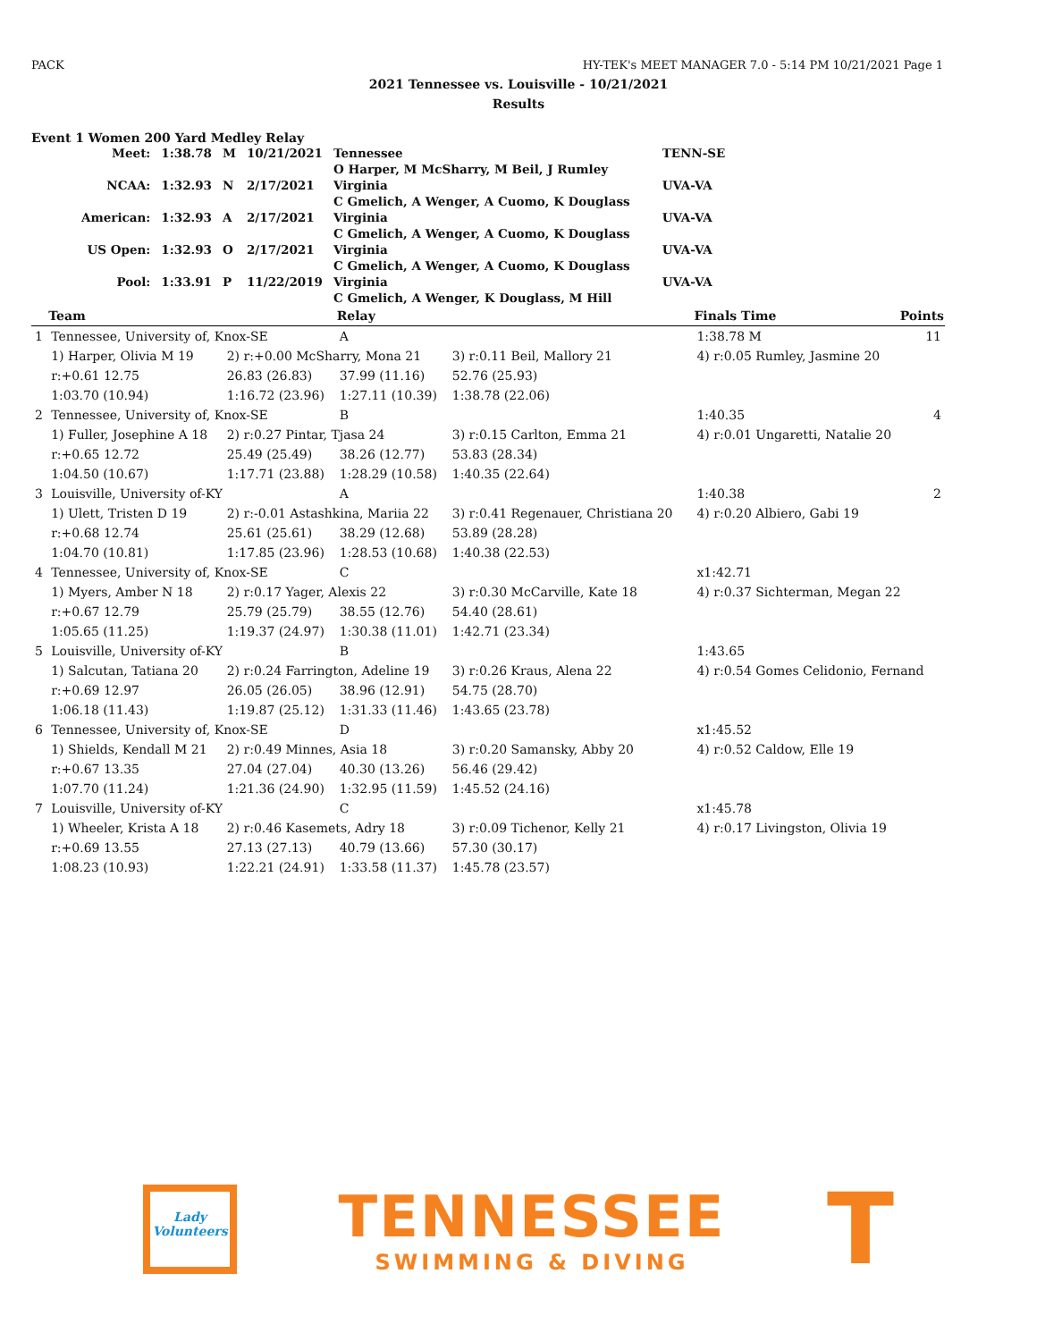PACK HY-TEK's MEET MANAGER 7.0 - 5:14 PM 10/21/2021 Page 1
2021 Tennessee vs. Louisville - 10/21/2021
Results
Event 1 Women 200 Yard Medley Relay
| Meet: | 1:38.78 | M | 10/21/2021 | Tennessee | TENN-SE |
| | | | | O Harper, M McSharry, M Beil, J Rumley | |
| NCAA: | 1:32.93 | N | 2/17/2021 | Virginia | UVA-VA |
| | | | | C Gmelich, A Wenger, A Cuomo, K Douglass | |
| American: | 1:32.93 | A | 2/17/2021 | Virginia | UVA-VA |
| | | | | C Gmelich, A Wenger, A Cuomo, K Douglass | |
| US Open: | 1:32.93 | O | 2/17/2021 | Virginia | UVA-VA |
| | | | | C Gmelich, A Wenger, A Cuomo, K Douglass | |
| Pool: | 1:33.91 | P | 11/22/2019 | Virginia | UVA-VA |
| | | | | C Gmelich, A Wenger, K Douglass, M Hill | |
| | Team | | Relay | | Finals Time | Points |
| 1 | Tennessee, University of, Knox-SE | | A | | 1:38.78 M | 11 |
| | 1) Harper, Olivia M 19 | 2) r:+0.00 McSharry, Mona 21 | | 3) r:0.11 Beil, Mallory 21 | 4) r:0.05 Rumley, Jasmine 20 | |
| | r:+0.61 12.75 | 26.83 (26.83) | 37.99 (11.16) | 52.76 (25.93) | | |
| | 1:03.70 (10.94) | 1:16.72 (23.96) | 1:27.11 (10.39) | 1:38.78 (22.06) | | |
| 2 | Tennessee, University of, Knox-SE | | B | | 1:40.35 | 4 |
| | 1) Fuller, Josephine A 18 | 2) r:0.27 Pintar, Tjasa 24 | | 3) r:0.15 Carlton, Emma 21 | 4) r:0.01 Ungaretti, Natalie 20 | |
| | r:+0.65 12.72 | 25.49 (25.49) | 38.26 (12.77) | 53.83 (28.34) | | |
| | 1:04.50 (10.67) | 1:17.71 (23.88) | 1:28.29 (10.58) | 1:40.35 (22.64) | | |
| 3 | Louisville, University of-KY | | A | | 1:40.38 | 2 |
| | 1) Ulett, Tristen D 19 | 2) r:-0.01 Astashkina, Mariia 22 | | 3) r:0.41 Regenauer, Christiana 20 | 4) r:0.20 Albiero, Gabi 19 | |
| | r:+0.68 12.74 | 25.61 (25.61) | 38.29 (12.68) | 53.89 (28.28) | | |
| | 1:04.70 (10.81) | 1:17.85 (23.96) | 1:28.53 (10.68) | 1:40.38 (22.53) | | |
| 4 | Tennessee, University of, Knox-SE | | C | | x1:42.71 | |
| | 1) Myers, Amber N 18 | 2) r:0.17 Yager, Alexis 22 | | 3) r:0.30 McCarville, Kate 18 | 4) r:0.37 Sichterman, Megan 22 | |
| | r:+0.67 12.79 | 25.79 (25.79) | 38.55 (12.76) | 54.40 (28.61) | | |
| | 1:05.65 (11.25) | 1:19.37 (24.97) | 1:30.38 (11.01) | 1:42.71 (23.34) | | |
| 5 | Louisville, University of-KY | | B | | 1:43.65 | |
| | 1) Salcutan, Tatiana 20 | 2) r:0.24 Farrington, Adeline 19 | | 3) r:0.26 Kraus, Alena 22 | 4) r:0.54 Gomes Celidonio, Fernand | |
| | r:+0.69 12.97 | 26.05 (26.05) | 38.96 (12.91) | 54.75 (28.70) | | |
| | 1:06.18 (11.43) | 1:19.87 (25.12) | 1:31.33 (11.46) | 1:43.65 (23.78) | | |
| 6 | Tennessee, University of, Knox-SE | | D | | x1:45.52 | |
| | 1) Shields, Kendall M 21 | 2) r:0.49 Minnes, Asia 18 | | 3) r:0.20 Samansky, Abby 20 | 4) r:0.52 Caldow, Elle 19 | |
| | r:+0.67 13.35 | 27.04 (27.04) | 40.30 (13.26) | 56.46 (29.42) | | |
| | 1:07.70 (11.24) | 1:21.36 (24.90) | 1:32.95 (11.59) | 1:45.52 (24.16) | | |
| 7 | Louisville, University of-KY | | C | | x1:45.78 | |
| | 1) Wheeler, Krista A 18 | 2) r:0.46 Kasemets, Adry 18 | | 3) r:0.09 Tichenor, Kelly 21 | 4) r:0.17 Livingston, Olivia 19 | |
| | r:+0.69 13.55 | 27.13 (27.13) | 40.79 (13.66) | 57.30 (30.17) | | |
| | 1:08.23 (10.93) | 1:22.21 (24.91) | 1:33.58 (11.37) | 1:45.78 (23.57) | | |
Lady
Volunteers
TENNESSEE
SWIMMING & DIVING
T